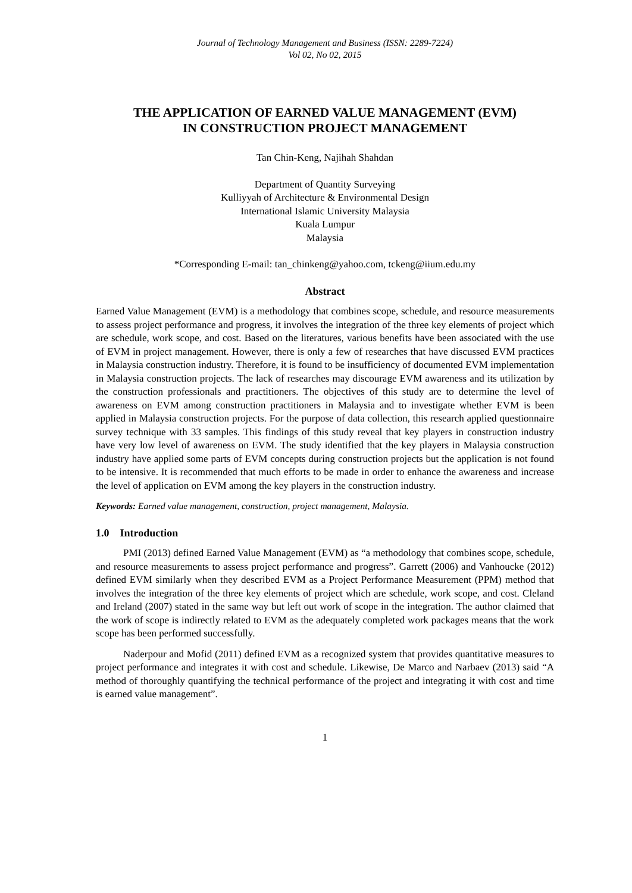Journal of Technology Management and Business (ISSN: 2289-7224)
Vol 02, No 02, 2015
THE APPLICATION OF EARNED VALUE MANAGEMENT (EVM)
IN CONSTRUCTION PROJECT MANAGEMENT
Tan Chin-Keng, Najihah Shahdan
Department of Quantity Surveying
Kulliyyah of Architecture & Environmental Design
International Islamic University Malaysia
Kuala Lumpur
Malaysia
*Corresponding E-mail: tan_chinkeng@yahoo.com, tckeng@iium.edu.my
Abstract
Earned Value Management (EVM) is a methodology that combines scope, schedule, and resource measurements to assess project performance and progress, it involves the integration of the three key elements of project which are schedule, work scope, and cost. Based on the literatures, various benefits have been associated with the use of EVM in project management. However, there is only a few of researches that have discussed EVM practices in Malaysia construction industry. Therefore, it is found to be insufficiency of documented EVM implementation in Malaysia construction projects. The lack of researches may discourage EVM awareness and its utilization by the construction professionals and practitioners. The objectives of this study are to determine the level of awareness on EVM among construction practitioners in Malaysia and to investigate whether EVM is been applied in Malaysia construction projects. For the purpose of data collection, this research applied questionnaire survey technique with 33 samples. This findings of this study reveal that key players in construction industry have very low level of awareness on EVM. The study identified that the key players in Malaysia construction industry have applied some parts of EVM concepts during construction projects but the application is not found to be intensive. It is recommended that much efforts to be made in order to enhance the awareness and increase the level of application on EVM among the key players in the construction industry.
Keywords: Earned value management, construction, project management, Malaysia.
1.0 Introduction
PMI (2013) defined Earned Value Management (EVM) as “a methodology that combines scope, schedule, and resource measurements to assess project performance and progress”. Garrett (2006) and Vanhoucke (2012) defined EVM similarly when they described EVM as a Project Performance Measurement (PPM) method that involves the integration of the three key elements of project which are schedule, work scope, and cost. Cleland and Ireland (2007) stated in the same way but left out work of scope in the integration. The author claimed that the work of scope is indirectly related to EVM as the adequately completed work packages means that the work scope has been performed successfully.
Naderpour and Mofid (2011) defined EVM as a recognized system that provides quantitative measures to project performance and integrates it with cost and schedule. Likewise, De Marco and Narbaev (2013) said “A method of thoroughly quantifying the technical performance of the project and integrating it with cost and time is earned value management”.
1